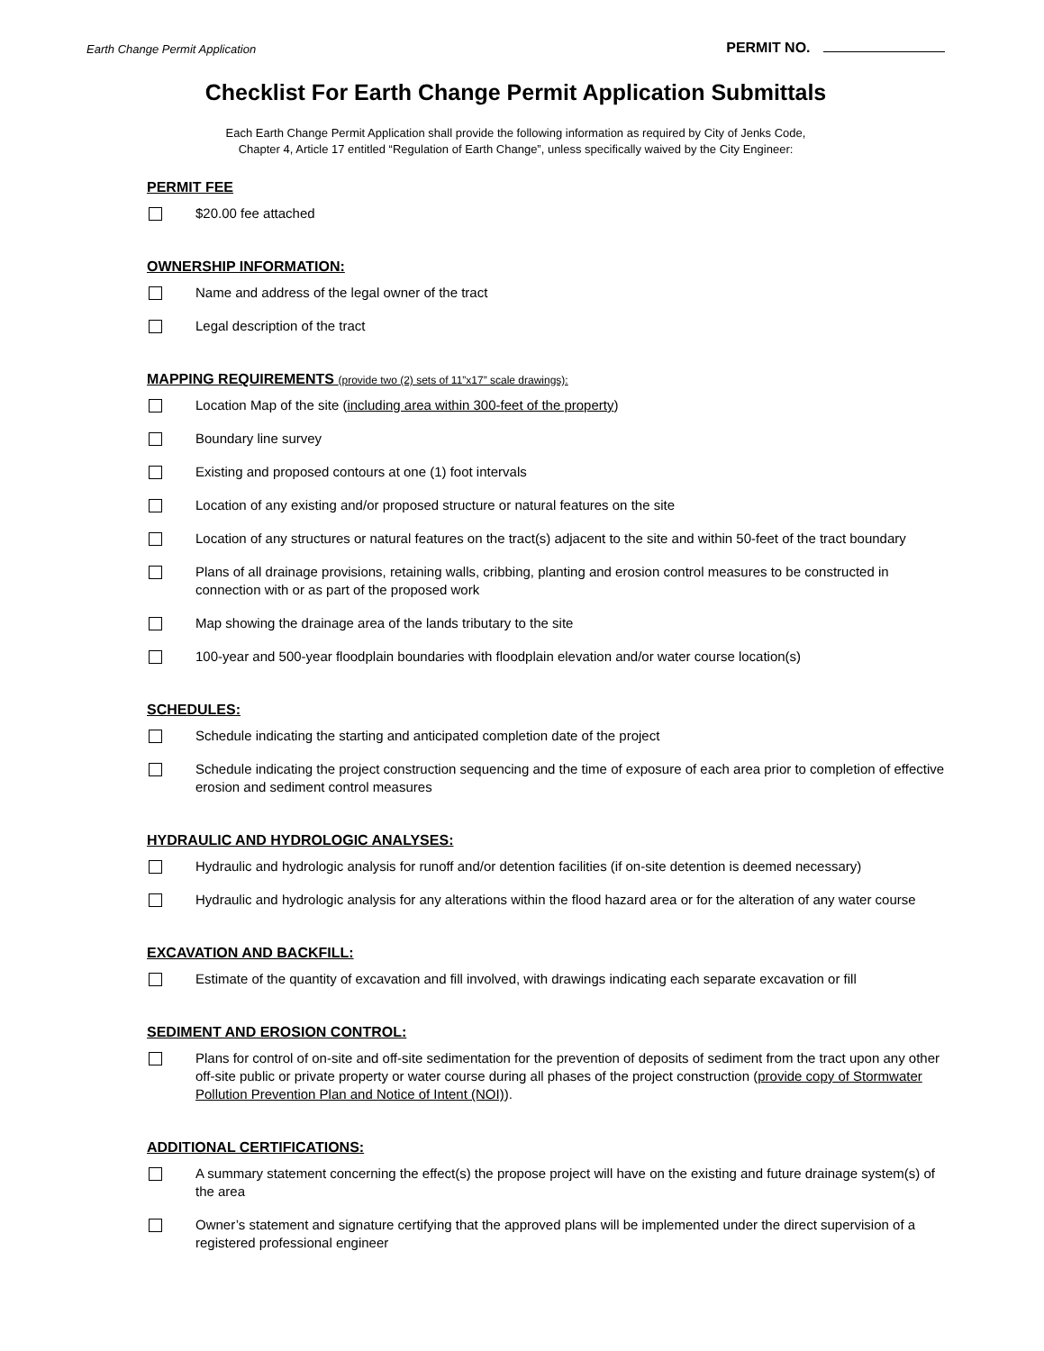Earth Change Permit Application
PERMIT NO.
Checklist For Earth Change Permit Application Submittals
Each Earth Change Permit Application shall provide the following information as required by City of Jenks Code,
Chapter 4, Article 17 entitled “Regulation of Earth Change”, unless specifically waived by the City Engineer:
PERMIT FEE
$20.00 fee attached
OWNERSHIP INFORMATION:
Name and address of the legal owner of the tract
Legal description of the tract
MAPPING REQUIREMENTS (provide two (2) sets of 11”x17” scale drawings):
Location Map of the site (including area within 300-feet of the property)
Boundary line survey
Existing and proposed contours at one (1) foot intervals
Location of any existing and/or proposed structure or natural features on the site
Location of any structures or natural features on the tract(s) adjacent to the site and within 50-feet of the tract boundary
Plans of all drainage provisions, retaining walls, cribbing, planting and erosion control measures to be constructed in connection with or as part of the proposed work
Map showing the drainage area of the lands tributary to the site
100-year and 500-year floodplain boundaries with floodplain elevation and/or water course location(s)
SCHEDULES:
Schedule indicating the starting and anticipated completion date of the project
Schedule indicating the project construction sequencing and the time of exposure of each area prior to completion of effective erosion and sediment control measures
HYDRAULIC AND HYDROLOGIC ANALYSES:
Hydraulic and hydrologic analysis for runoff and/or detention facilities (if on-site detention is deemed necessary)
Hydraulic and hydrologic analysis for any alterations within the flood hazard area or for the alteration of any water course
EXCAVATION AND BACKFILL:
Estimate of the quantity of excavation and fill involved, with drawings indicating each separate excavation or fill
SEDIMENT AND EROSION CONTROL:
Plans for control of on-site and off-site sedimentation for the prevention of deposits of sediment from the tract upon any other off-site public or private property or water course during all phases of the project construction (provide copy of Stormwater Pollution Prevention Plan and Notice of Intent (NOI)).
ADDITIONAL CERTIFICATIONS:
A summary statement concerning the effect(s) the propose project will have on the existing and future drainage system(s) of the area
Owner’s statement and signature certifying that the approved plans will be implemented under the direct supervision of a registered professional engineer